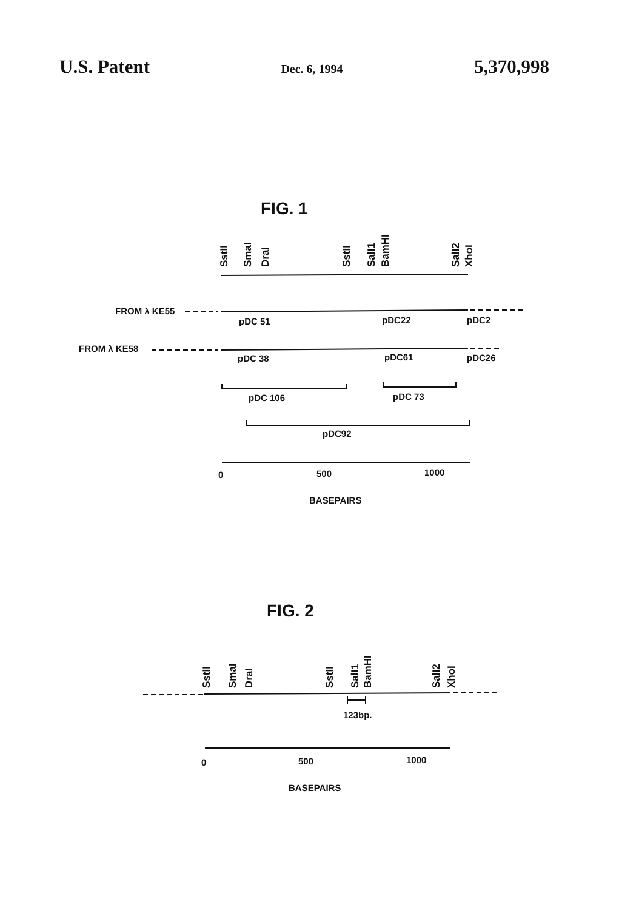U.S. Patent Dec. 6, 1994 5,370,998
FIG. 1
SstII
SmaI
DraI
SstII
SalI1
BamHI
SalI2
XhoI
FROM λ KE55
pDC 51
pDC22
pDC2
FROM λ KE58
pDC 38
pDC61
pDC26
pDC 106
pDC 73
pDC92
0
500
1000
BASEPAIRS
FIG. 2
SstII
SmaI
DraI
SstII
SalI1
BamHI
SalI2
XhoI
123bp.
0
500
1000
BASEPAIRS